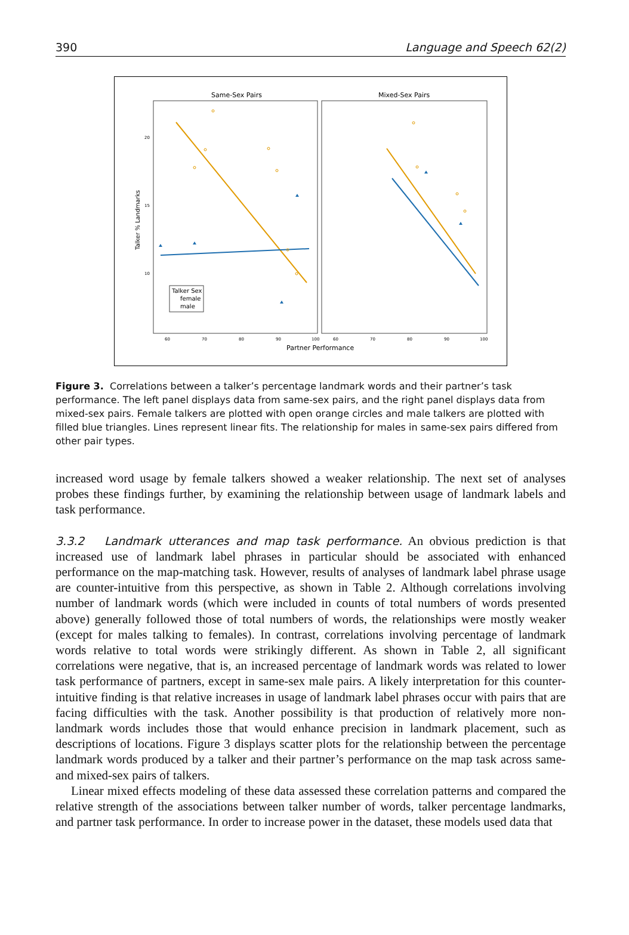390 Language and Speech 62(2)
Same-Sex Pairs
Mixed-Sex Pairs
Talker % Landmarks
20
15
10
60
70
80
90
100
60
70
80
90
100
Partner Performance
Talker Sex
female
male
Figure 3. Correlations between a talker’s percentage landmark words and their partner’s task performance. The left panel displays data from same-sex pairs, and the right panel displays data from mixed-sex pairs. Female talkers are plotted with open orange circles and male talkers are plotted with filled blue triangles. Lines represent linear fits. The relationship for males in same-sex pairs differed from other pair types.
increased word usage by female talkers showed a weaker relationship. The next set of analyses probes these findings further, by examining the relationship between usage of landmark labels and task performance.
3.3.2 Landmark utterances and map task performance.
An obvious prediction is that increased use of landmark label phrases in particular should be associated with enhanced performance on the map-matching task. However, results of analyses of landmark label phrase usage are counter-intuitive from this perspective, as shown in Table 2. Although correlations involving number of landmark words (which were included in counts of total numbers of words presented above) generally followed those of total numbers of words, the relationships were mostly weaker (except for males talking to females). In contrast, correlations involving percentage of landmark words relative to total words were strikingly different. As shown in Table 2, all significant correlations were negative, that is, an increased percentage of landmark words was related to lower task performance of partners, except in same-sex male pairs. A likely interpretation for this counter-intuitive finding is that relative increases in usage of landmark label phrases occur with pairs that are facing difficulties with the task. Another possibility is that production of relatively more non-landmark words includes those that would enhance precision in landmark placement, such as descriptions of locations. Figure 3 displays scatter plots for the relationship between the percentage landmark words produced by a talker and their partner’s performance on the map task across same- and mixed-sex pairs of talkers.
Linear mixed effects modeling of these data assessed these correlation patterns and compared the relative strength of the associations between talker number of words, talker percentage landmarks, and partner task performance. In order to increase power in the dataset, these models used data that